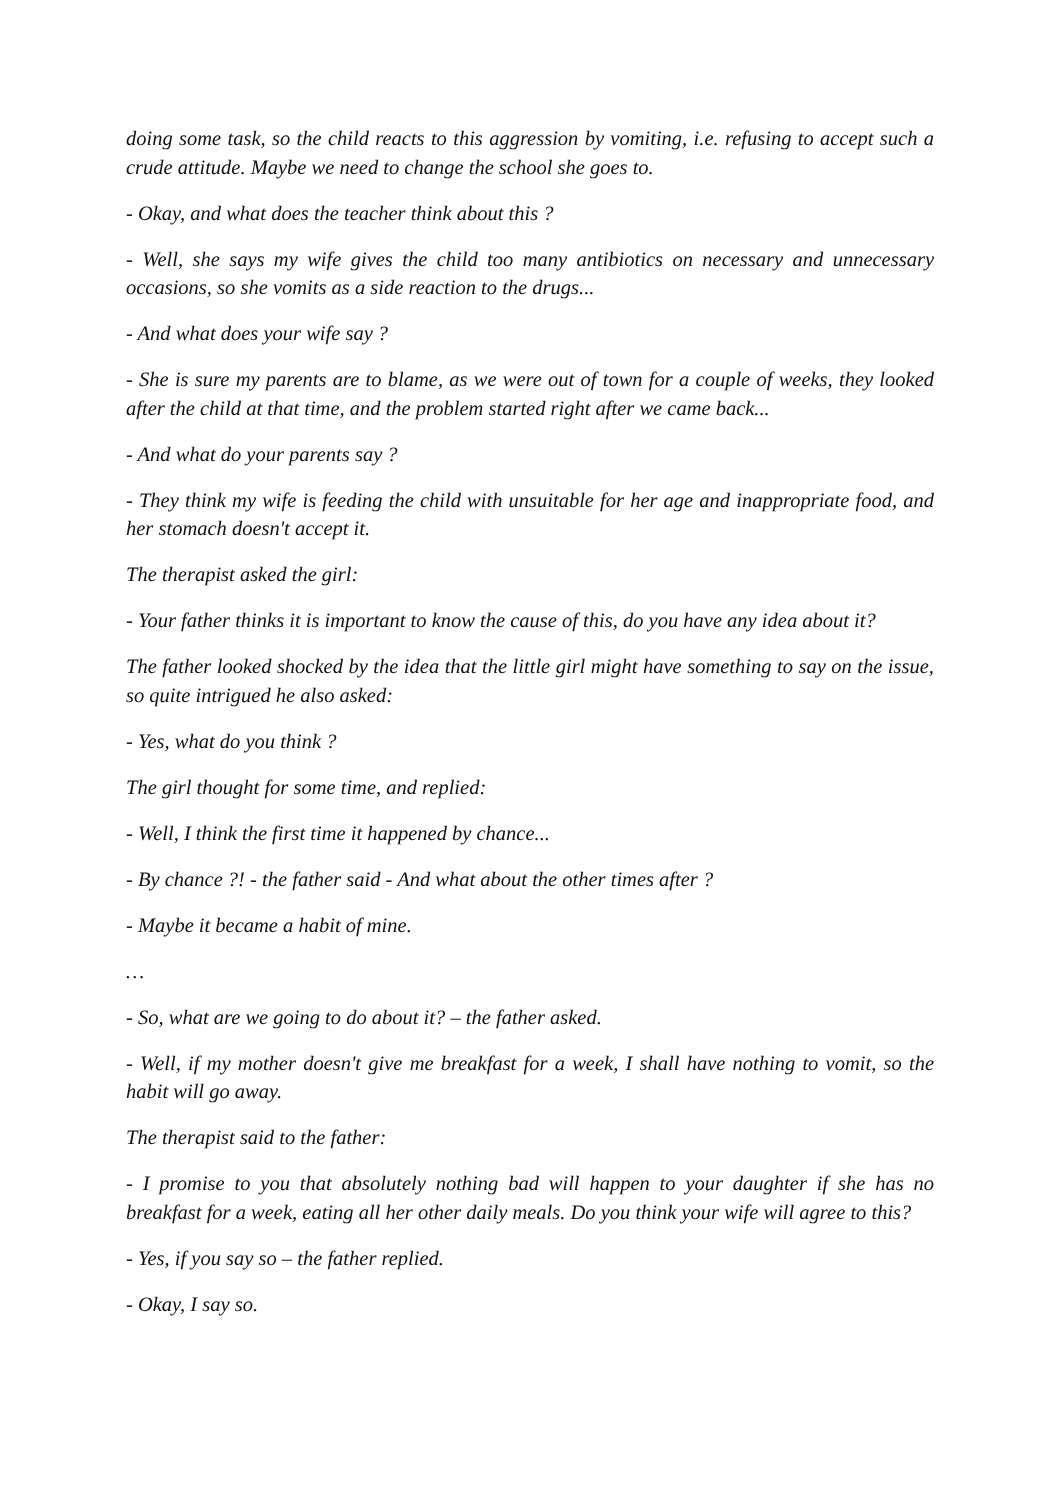doing some task, so the child reacts to this aggression by vomiting, i.e. refusing to accept such a crude attitude. Maybe we need to change the school she goes to.
- Okay, and what does the teacher think about this ?
- Well, she says my wife gives the child too many antibiotics on necessary and unnecessary occasions, so she vomits as a side reaction to the drugs...
- And what does your wife say ?
- She is sure my parents are to blame, as we were out of town for a couple of weeks, they looked after the child at that time, and the problem started right after we came back...
- And what do your parents say ?
- They think my wife is feeding the child with unsuitable for her age and inappropriate food, and her stomach doesn't accept it.
The therapist asked the girl:
- Your father thinks it is important to know the cause of this, do you have any idea about it?
The father looked shocked by the idea that the little girl might have something to say on the issue, so quite intrigued he also asked:
- Yes, what do you think ?
The girl thought for some time, and replied:
- Well, I think the first time it happened by chance...
- By chance ?! - the father said - And what about the other times after ?
- Maybe it became a habit of mine.
…
- So, what are we going to do about it? – the father asked.
- Well, if my mother doesn't give me breakfast for a week, I shall have nothing to vomit, so the habit will go away.
The therapist said to the father:
- I promise to you that absolutely nothing bad will happen to your daughter if she has no breakfast for a week, eating all her other daily meals. Do you think your wife will agree to this?
- Yes, if you say so – the father replied.
- Okay, I say so.